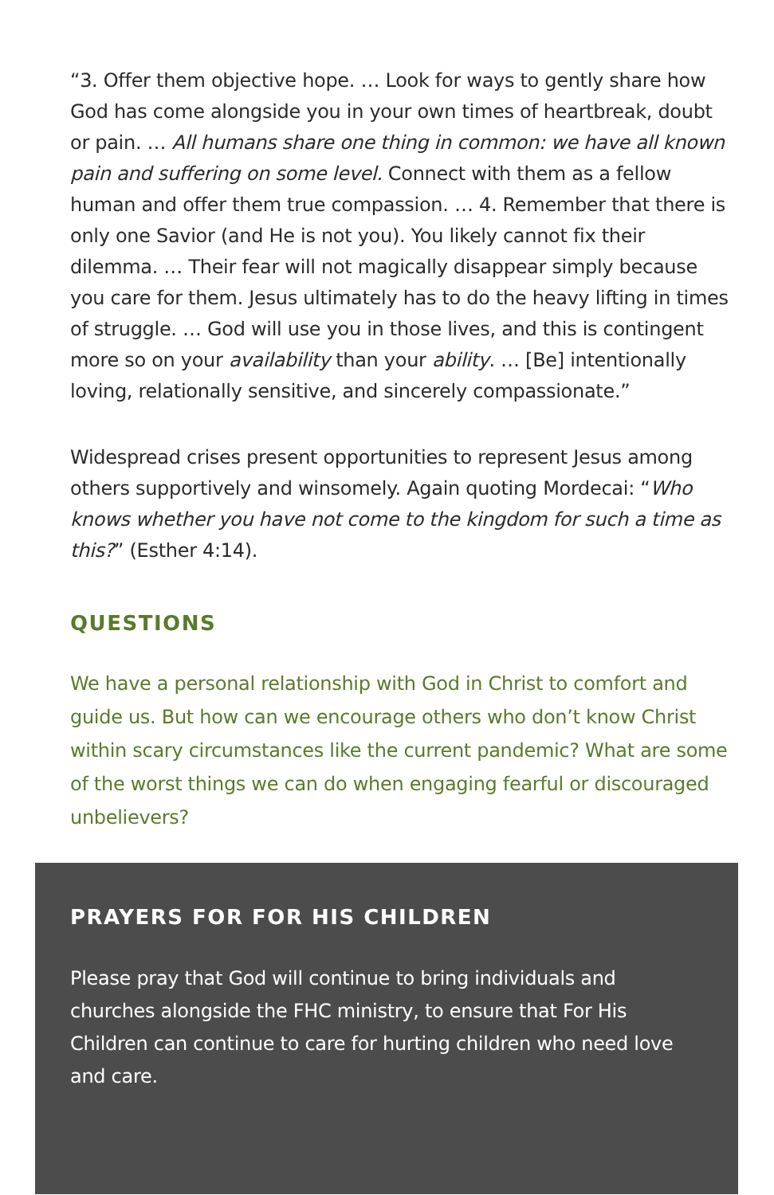“3. Offer them objective hope. … Look for ways to gently share how God has come alongside you in your own times of heartbreak, doubt or pain. … All humans share one thing in common: we have all known pain and suffering on some level. Connect with them as a fellow human and offer them true compassion. … 4. Remember that there is only one Savior (and He is not you). You likely cannot fix their dilemma. … Their fear will not magically disappear simply because you care for them. Jesus ultimately has to do the heavy lifting in times of struggle. … God will use you in those lives, and this is contingent more so on your availability than your ability. … [Be] intentionally loving, relationally sensitive, and sincerely compassionate.”
Widespread crises present opportunities to represent Jesus among others supportively and winsomely. Again quoting Mordecai: “Who knows whether you have not come to the kingdom for such a time as this?” (Esther 4:14).
QUESTIONS
We have a personal relationship with God in Christ to comfort and guide us. But how can we encourage others who don’t know Christ within scary circumstances like the current pandemic? What are some of the worst things we can do when engaging fearful or discouraged unbelievers?
PRAYERS FOR FOR HIS CHILDREN
Please pray that God will continue to bring individuals and churches alongside the FHC ministry, to ensure that For His Children can continue to care for hurting children who need love and care.